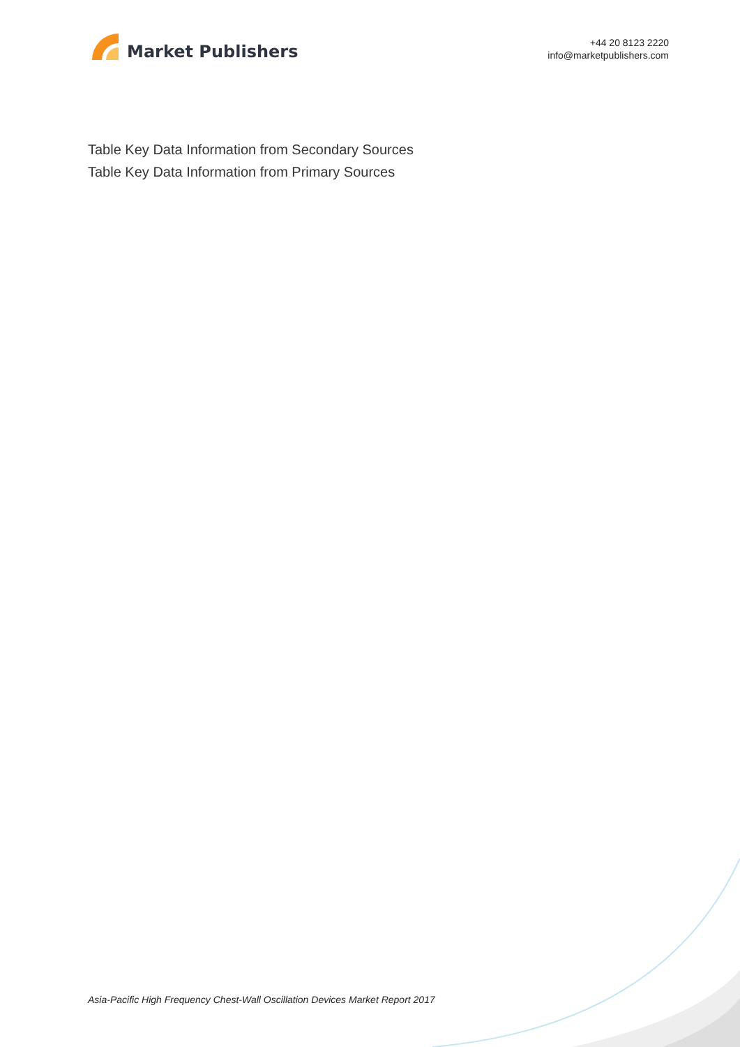Market Publishers
+44 20 8123 2220
info@marketpublishers.com
Table Key Data Information from Secondary Sources
Table Key Data Information from Primary Sources
Asia-Pacific High Frequency Chest-Wall Oscillation Devices Market Report 2017